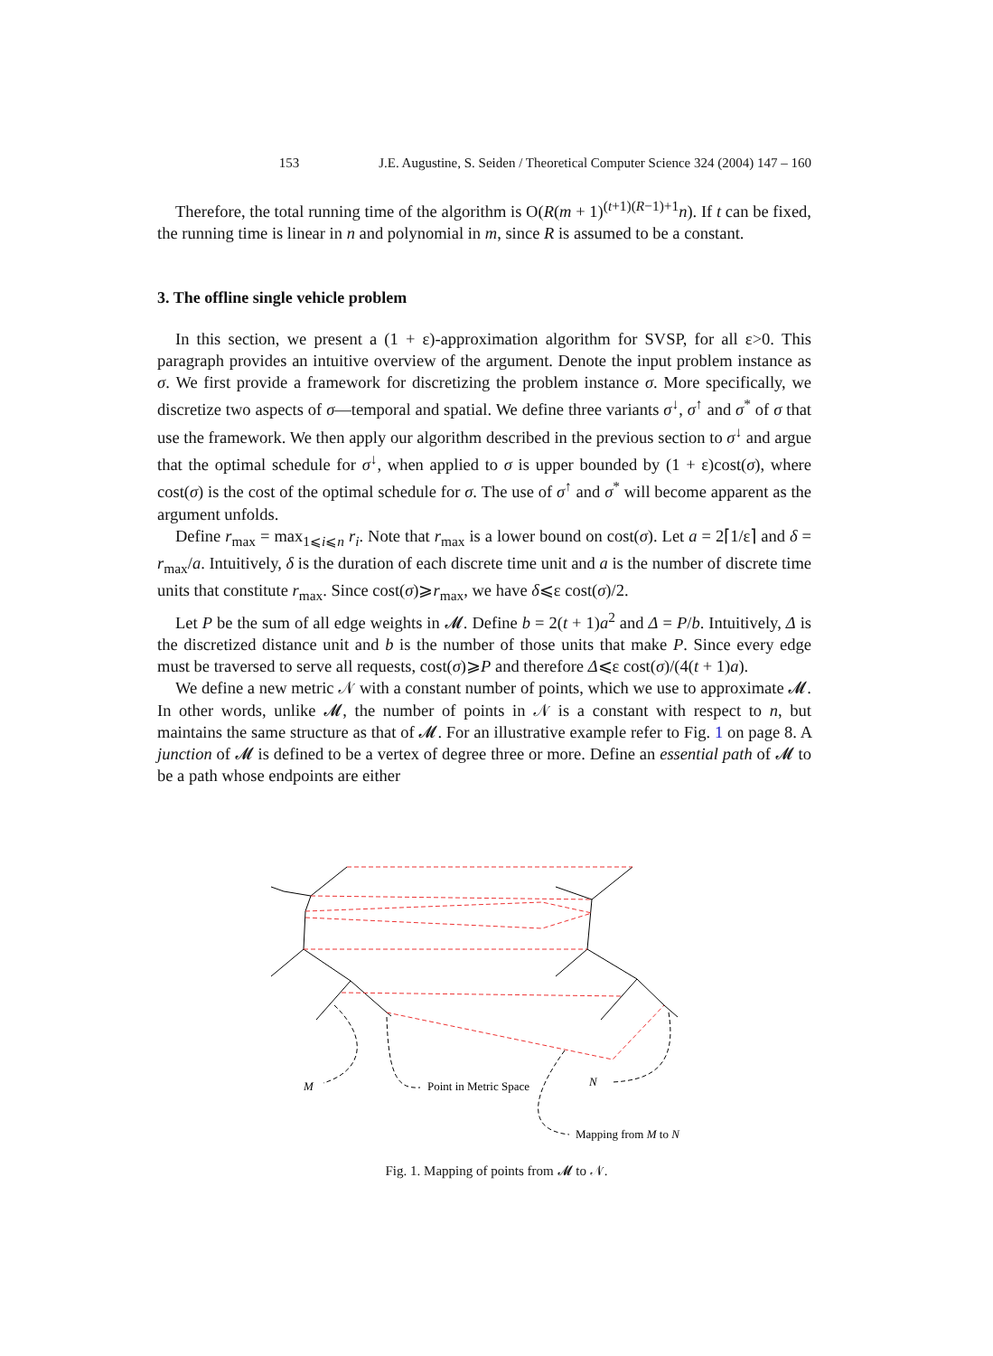J.E. Augustine, S. Seiden / Theoretical Computer Science 324 (2004) 147 – 160 153
Therefore, the total running time of the algorithm is O(R(m + 1)<sup>(t+1)(R−1)+1</sup>n). If t can be fixed, the running time is linear in n and polynomial in m, since R is assumed to be a constant.
3. The offline single vehicle problem
In this section, we present a (1 + ε)-approximation algorithm for SVSP, for all ε>0. This paragraph provides an intuitive overview of the argument. Denote the input problem instance as σ. We first provide a framework for discretizing the problem instance σ. More specifically, we discretize two aspects of σ—temporal and spatial. We define three variants σ<sup>↓</sup>, σ<sup>↑</sup> and σ<sup>*</sup> of σ that use the framework. We then apply our algorithm described in the previous section to σ<sup>↓</sup> and argue that the optimal schedule for σ<sup>↓</sup>, when applied to σ is upper bounded by (1 + ε)cost(σ), where cost(σ) is the cost of the optimal schedule for σ. The use of σ<sup>↑</sup> and σ<sup>*</sup> will become apparent as the argument unfolds.
Define r<sub>max</sub> = max<sub>1⩽i⩽n</sub> r<sub>i</sub>. Note that r<sub>max</sub> is a lower bound on cost(σ). Let a = 2⌈1/ε⌉ and δ = r<sub>max</sub>/a. Intuitively, δ is the duration of each discrete time unit and a is the number of discrete time units that constitute r<sub>max</sub>. Since cost(σ)⩾r<sub>max</sub>, we have δ⩽ε cost(σ)/2.
Let P be the sum of all edge weights in 𝓜. Define b = 2(t + 1)a<sup>2</sup> and Δ = P/b. Intuitively, Δ is the discretized distance unit and b is the number of those units that make P. Since every edge must be traversed to serve all requests, cost(σ)⩾P and therefore Δ⩽ε cost(σ)/(4(t + 1)a).
We define a new metric 𝒩 with a constant number of points, which we use to approximate 𝓜. In other words, unlike 𝓜, the number of points in 𝒩 is a constant with respect to n, but maintains the same structure as that of 𝓜. For an illustrative example refer to Fig. 1 on page 8. A junction of 𝓜 is defined to be a vertex of degree three or more. Define an essential path of 𝓜 to be a path whose endpoints are either
M
Point in Metric Space
N
Mapping from M to N
Fig. 1. Mapping of points from 𝓜 to 𝒩.